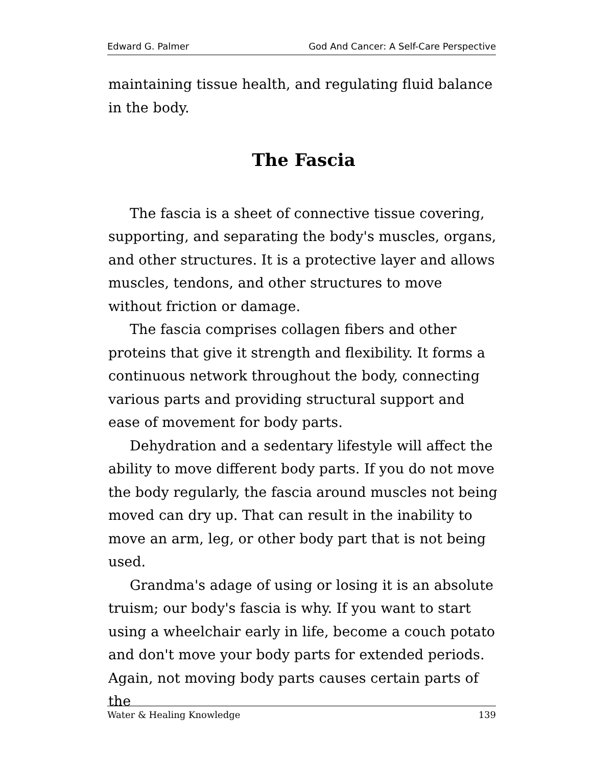Edward G. Palmer God And Cancer: A Self-Care Perspective
maintaining tissue health, and regulating fluid balance in the body.
The Fascia
The fascia is a sheet of connective tissue covering, supporting, and separating the body's muscles, organs, and other structures. It is a protective layer and allows muscles, tendons, and other structures to move without friction or damage.
The fascia comprises collagen fibers and other proteins that give it strength and flexibility. It forms a continuous network throughout the body, connecting various parts and providing structural support and ease of movement for body parts.
Dehydration and a sedentary lifestyle will affect the ability to move different body parts. If you do not move the body regularly, the fascia around muscles not being moved can dry up. That can result in the inability to move an arm, leg, or other body part that is not being used.
Grandma's adage of using or losing it is an absolute truism; our body's fascia is why. If you want to start using a wheelchair early in life, become a couch potato and don't move your body parts for extended periods. Again, not moving body parts causes certain parts of the
Water & Healing Knowledge 139